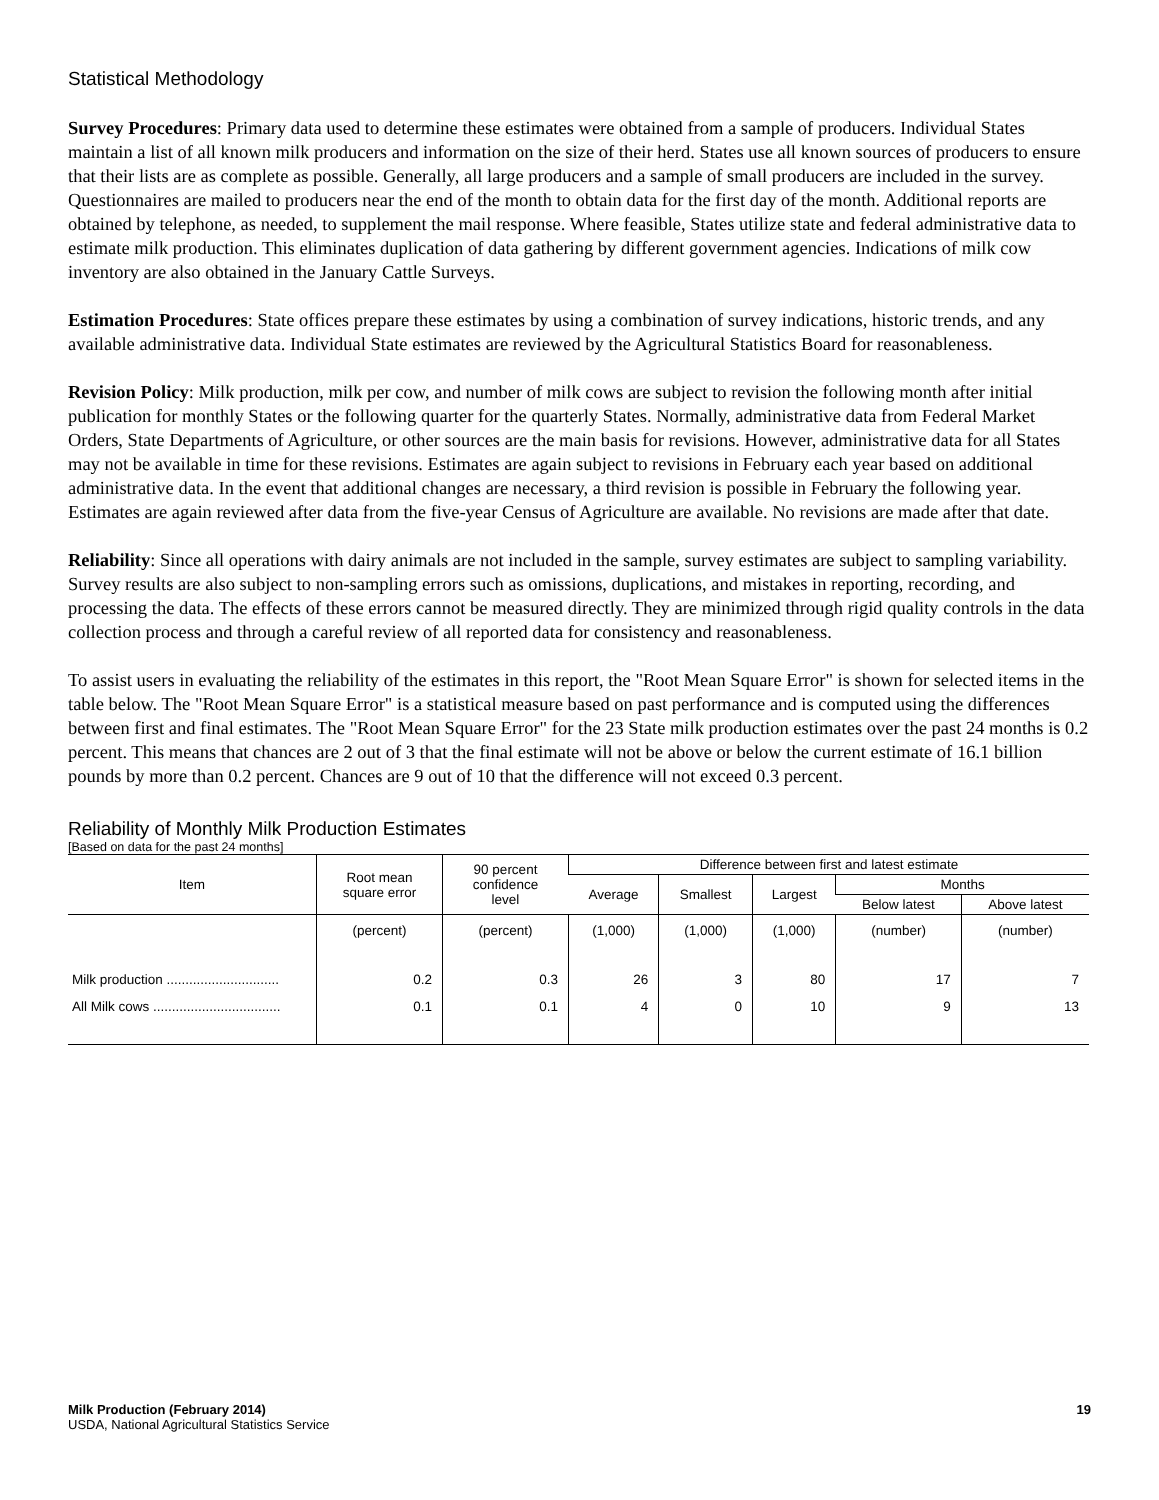Statistical Methodology
Survey Procedures: Primary data used to determine these estimates were obtained from a sample of producers. Individual States maintain a list of all known milk producers and information on the size of their herd. States use all known sources of producers to ensure that their lists are as complete as possible. Generally, all large producers and a sample of small producers are included in the survey. Questionnaires are mailed to producers near the end of the month to obtain data for the first day of the month. Additional reports are obtained by telephone, as needed, to supplement the mail response. Where feasible, States utilize state and federal administrative data to estimate milk production. This eliminates duplication of data gathering by different government agencies. Indications of milk cow inventory are also obtained in the January Cattle Surveys.
Estimation Procedures: State offices prepare these estimates by using a combination of survey indications, historic trends, and any available administrative data. Individual State estimates are reviewed by the Agricultural Statistics Board for reasonableness.
Revision Policy: Milk production, milk per cow, and number of milk cows are subject to revision the following month after initial publication for monthly States or the following quarter for the quarterly States. Normally, administrative data from Federal Market Orders, State Departments of Agriculture, or other sources are the main basis for revisions. However, administrative data for all States may not be available in time for these revisions. Estimates are again subject to revisions in February each year based on additional administrative data. In the event that additional changes are necessary, a third revision is possible in February the following year. Estimates are again reviewed after data from the five-year Census of Agriculture are available. No revisions are made after that date.
Reliability: Since all operations with dairy animals are not included in the sample, survey estimates are subject to sampling variability. Survey results are also subject to non-sampling errors such as omissions, duplications, and mistakes in reporting, recording, and processing the data. The effects of these errors cannot be measured directly. They are minimized through rigid quality controls in the data collection process and through a careful review of all reported data for consistency and reasonableness.
To assist users in evaluating the reliability of the estimates in this report, the "Root Mean Square Error" is shown for selected items in the table below. The "Root Mean Square Error" is a statistical measure based on past performance and is computed using the differences between first and final estimates. The "Root Mean Square Error" for the 23 State milk production estimates over the past 24 months is 0.2 percent. This means that chances are 2 out of 3 that the final estimate will not be above or below the current estimate of 16.1 billion pounds by more than 0.2 percent. Chances are 9 out of 10 that the difference will not exceed 0.3 percent.
Reliability of Monthly Milk Production Estimates
[Based on data for the past 24 months]
| Item | Root mean square error | 90 percent confidence level | Difference between first and latest estimate | | | | |
| --- | --- | --- | --- | --- | --- | --- | --- |
| | | | Average | Smallest | Largest | Months | |
| | | | | | | Below latest | Above latest |
| | (percent) | (percent) | (1,000) | (1,000) | (1,000) | (number) | (number) |
| Milk production .............................. | 0.2 | 0.3 | 26 | 3 | 80 | 17 | 7 |
| All Milk cows .................................. | 0.1 | 0.1 | 4 | 0 | 10 | 9 | 13 |
Milk Production (February 2014) 19
USDA, National Agricultural Statistics Service